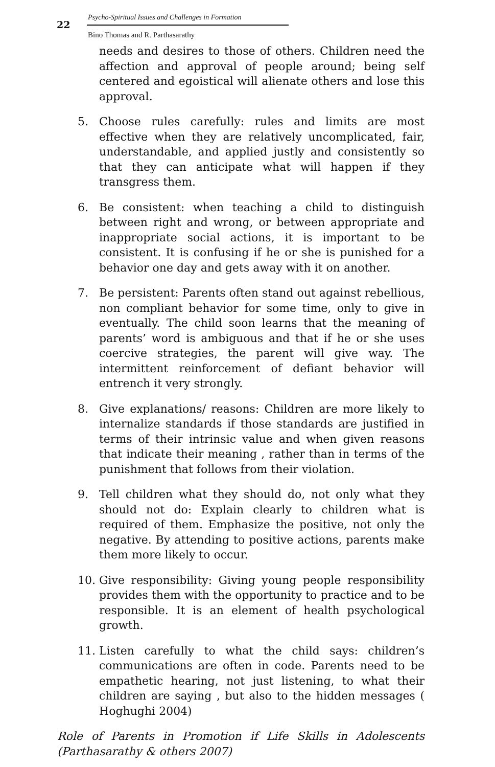22
Psycho-Spiritual Issues and Challenges in Formation
Bino Thomas and R. Parthasarathy
needs and desires to those of others. Children need the affection and approval of people around; being self centered and egoistical will alienate others and lose this approval.
5. Choose rules carefully: rules and limits are most effective when they are relatively uncomplicated, fair, understandable, and applied justly and consistently so that they can anticipate what will happen if they transgress them.
6. Be consistent: when teaching a child to distinguish between right and wrong, or between appropriate and inappropriate social actions, it is important to be consistent. It is confusing if he or she is punished for a behavior one day and gets away with it on another.
7. Be persistent: Parents often stand out against rebellious, non compliant behavior for some time, only to give in eventually. The child soon learns that the meaning of parents’ word is ambiguous and that if he or she uses coercive strategies, the parent will give way. The intermittent reinforcement of defiant behavior will entrench it very strongly.
8. Give explanations/ reasons: Children are more likely to internalize standards if those standards are justified in terms of their intrinsic value and when given reasons that indicate their meaning , rather than in terms of the punishment that follows from their violation.
9. Tell children what they should do, not only what they should not do: Explain clearly to children what is required of them. Emphasize the positive, not only the negative. By attending to positive actions, parents make them more likely to occur.
10. Give responsibility: Giving young people responsibility provides them with the opportunity to practice and to be responsible. It is an element of health psychological growth.
11. Listen carefully to what the child says: children’s communications are often in code. Parents need to be empathetic hearing, not just listening, to what their children are saying , but also to the hidden messages ( Hoghughi 2004)
Role of Parents in Promotion if Life Skills in Adolescents (Parthasarathy & others 2007)